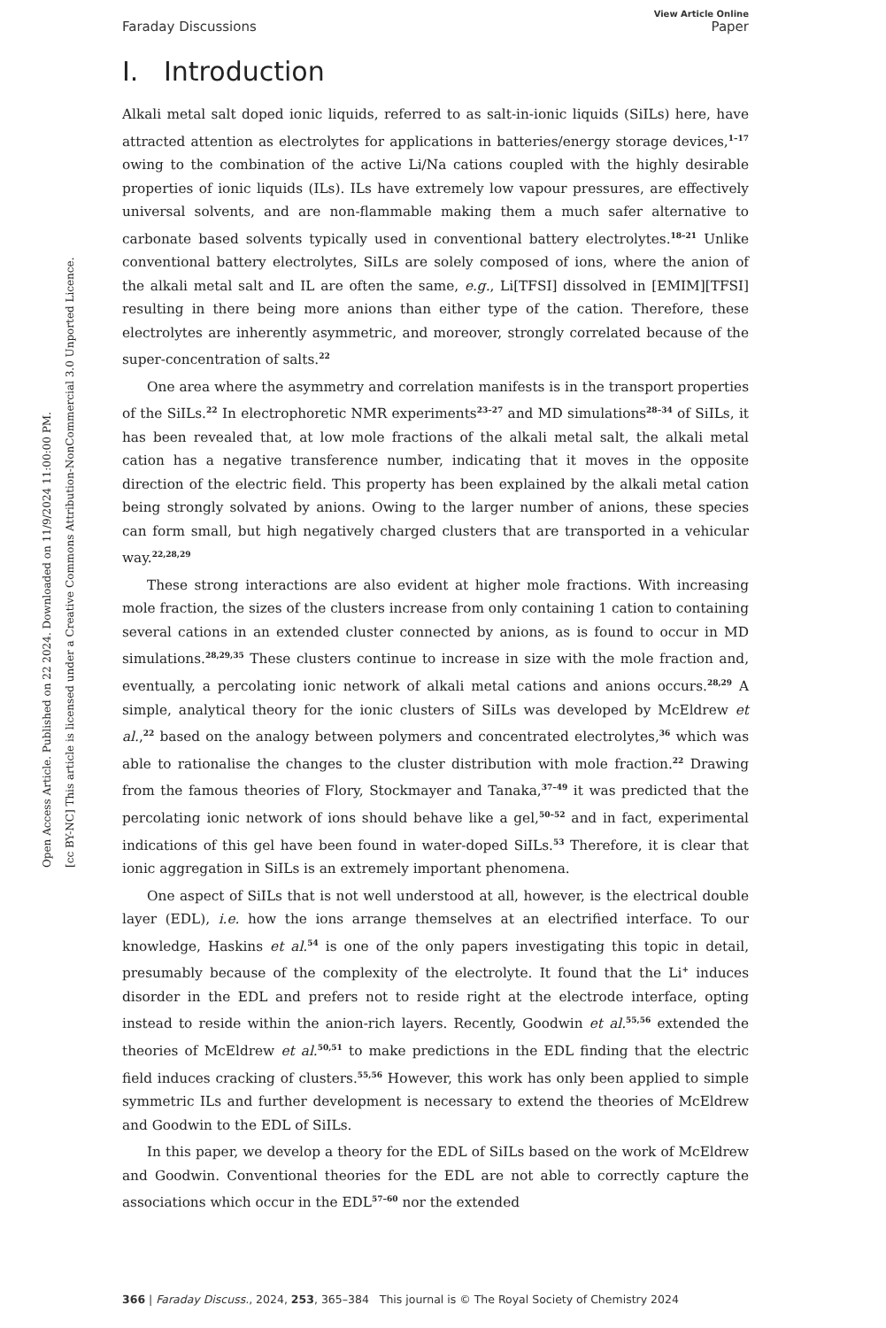Open Access Article. Published on 22 2024. Downloaded on 11/9/2024 11:00:00 PM.
[cc BY-NC] This article is licensed under a Creative Commons Attribution-NonCommercial 3.0 Unported Licence.
Faraday Discussions View Article Online
Paper
I. Introduction
Alkali metal salt doped ionic liquids, referred to as salt-in-ionic liquids (SiILs) here, have attracted attention as electrolytes for applications in batteries/energy storage devices,<sup>1–17</sup> owing to the combination of the active Li/Na cations coupled with the highly desirable properties of ionic liquids (ILs). ILs have extremely low vapour pressures, are effectively universal solvents, and are non-flammable making them a much safer alternative to carbonate based solvents typically used in conventional battery electrolytes.<sup>18–21</sup> Unlike conventional battery electrolytes, SiILs are solely composed of ions, where the anion of the alkali metal salt and IL are often the same, e.g., Li[TFSI] dissolved in [EMIM][TFSI] resulting in there being more anions than either type of the cation. Therefore, these electrolytes are inherently asymmetric, and moreover, strongly correlated because of the super-concentration of salts.<sup>22</sup>
One area where the asymmetry and correlation manifests is in the transport properties of the SiILs.<sup>22</sup> In electrophoretic NMR experiments<sup>23–27</sup> and MD simulations<sup>28–34</sup> of SiILs, it has been revealed that, at low mole fractions of the alkali metal salt, the alkali metal cation has a negative transference number, indicating that it moves in the opposite direction of the electric field. This property has been explained by the alkali metal cation being strongly solvated by anions. Owing to the larger number of anions, these species can form small, but high negatively charged clusters that are transported in a vehicular way.<sup>22,28,29</sup>
These strong interactions are also evident at higher mole fractions. With increasing mole fraction, the sizes of the clusters increase from only containing 1 cation to containing several cations in an extended cluster connected by anions, as is found to occur in MD simulations.<sup>28,29,35</sup> These clusters continue to increase in size with the mole fraction and, eventually, a percolating ionic network of alkali metal cations and anions occurs.<sup>28,29</sup> A simple, analytical theory for the ionic clusters of SiILs was developed by McEldrew et al.,<sup>22</sup> based on the analogy between polymers and concentrated electrolytes,<sup>36</sup> which was able to rationalise the changes to the cluster distribution with mole fraction.<sup>22</sup> Drawing from the famous theories of Flory, Stockmayer and Tanaka,<sup>37–49</sup> it was predicted that the percolating ionic network of ions should behave like a gel,<sup>50–52</sup> and in fact, experimental indications of this gel have been found in water-doped SiILs.<sup>53</sup> Therefore, it is clear that ionic aggregation in SiILs is an extremely important phenomena.
One aspect of SiILs that is not well understood at all, however, is the electrical double layer (EDL), i.e. how the ions arrange themselves at an electrified interface. To our knowledge, Haskins et al.<sup>54</sup> is one of the only papers investigating this topic in detail, presumably because of the complexity of the electrolyte. It found that the Li<sup>+</sup> induces disorder in the EDL and prefers not to reside right at the electrode interface, opting instead to reside within the anion-rich layers. Recently, Goodwin et al.<sup>55,56</sup> extended the theories of McEldrew et al.<sup>50,51</sup> to make predictions in the EDL finding that the electric field induces cracking of clusters.<sup>55,56</sup> However, this work has only been applied to simple symmetric ILs and further development is necessary to extend the theories of McEldrew and Goodwin to the EDL of SiILs.
In this paper, we develop a theory for the EDL of SiILs based on the work of McEldrew and Goodwin. Conventional theories for the EDL are not able to correctly capture the associations which occur in the EDL<sup>57–60</sup> nor the extended
366 | Faraday Discuss., 2024, 253, 365–384 This journal is © The Royal Society of Chemistry 2024